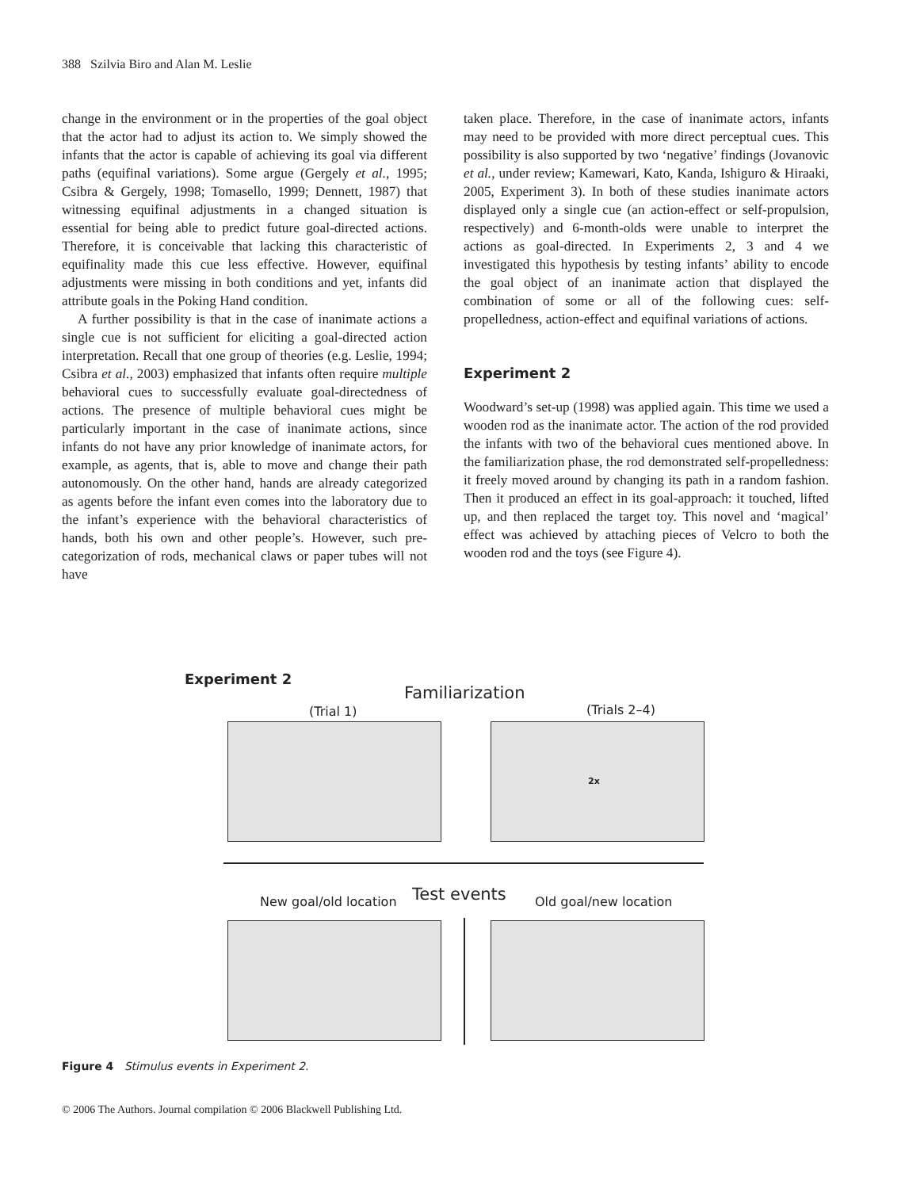388 Szilvia Biro and Alan M. Leslie
change in the environment or in the properties of the goal object that the actor had to adjust its action to. We simply showed the infants that the actor is capable of achieving its goal via different paths (equifinal variations). Some argue (Gergely et al., 1995; Csibra & Gergely, 1998; Tomasello, 1999; Dennett, 1987) that witnessing equifinal adjustments in a changed situation is essential for being able to predict future goal-directed actions. Therefore, it is conceivable that lacking this characteristic of equifinality made this cue less effective. However, equifinal adjustments were missing in both conditions and yet, infants did attribute goals in the Poking Hand condition.
A further possibility is that in the case of inanimate actions a single cue is not sufficient for eliciting a goal-directed action interpretation. Recall that one group of theories (e.g. Leslie, 1994; Csibra et al., 2003) emphasized that infants often require multiple behavioral cues to successfully evaluate goal-directedness of actions. The presence of multiple behavioral cues might be particularly important in the case of inanimate actions, since infants do not have any prior knowledge of inanimate actors, for example, as agents, that is, able to move and change their path autonomously. On the other hand, hands are already categorized as agents before the infant even comes into the laboratory due to the infant’s experience with the behavioral characteristics of hands, both his own and other people’s. However, such pre-categorization of rods, mechanical claws or paper tubes will not have
taken place. Therefore, in the case of inanimate actors, infants may need to be provided with more direct perceptual cues. This possibility is also supported by two ‘negative’ findings (Jovanovic et al., under review; Kamewari, Kato, Kanda, Ishiguro & Hiraaki, 2005, Experiment 3). In both of these studies inanimate actors displayed only a single cue (an action-effect or self-propulsion, respectively) and 6-month-olds were unable to interpret the actions as goal-directed. In Experiments 2, 3 and 4 we investigated this hypothesis by testing infants’ ability to encode the goal object of an inanimate action that displayed the combination of some or all of the following cues: self-propelledness, action-effect and equifinal variations of actions.
Experiment 2
Woodward’s set-up (1998) was applied again. This time we used a wooden rod as the inanimate actor. The action of the rod provided the infants with two of the behavioral cues mentioned above. In the familiarization phase, the rod demonstrated self-propelledness: it freely moved around by changing its path in a random fashion. Then it produced an effect in its goal-approach: it touched, lifted up, and then replaced the target toy. This novel and ‘magical’ effect was achieved by attaching pieces of Velcro to both the wooden rod and the toys (see Figure 4).
Experiment 2
Familiarization
(Trial 1) (Trials 2–4)
2x
New goal/old location Test events Old goal/new location
Figure 4 Stimulus events in Experiment 2.
© 2006 The Authors. Journal compilation © 2006 Blackwell Publishing Ltd.